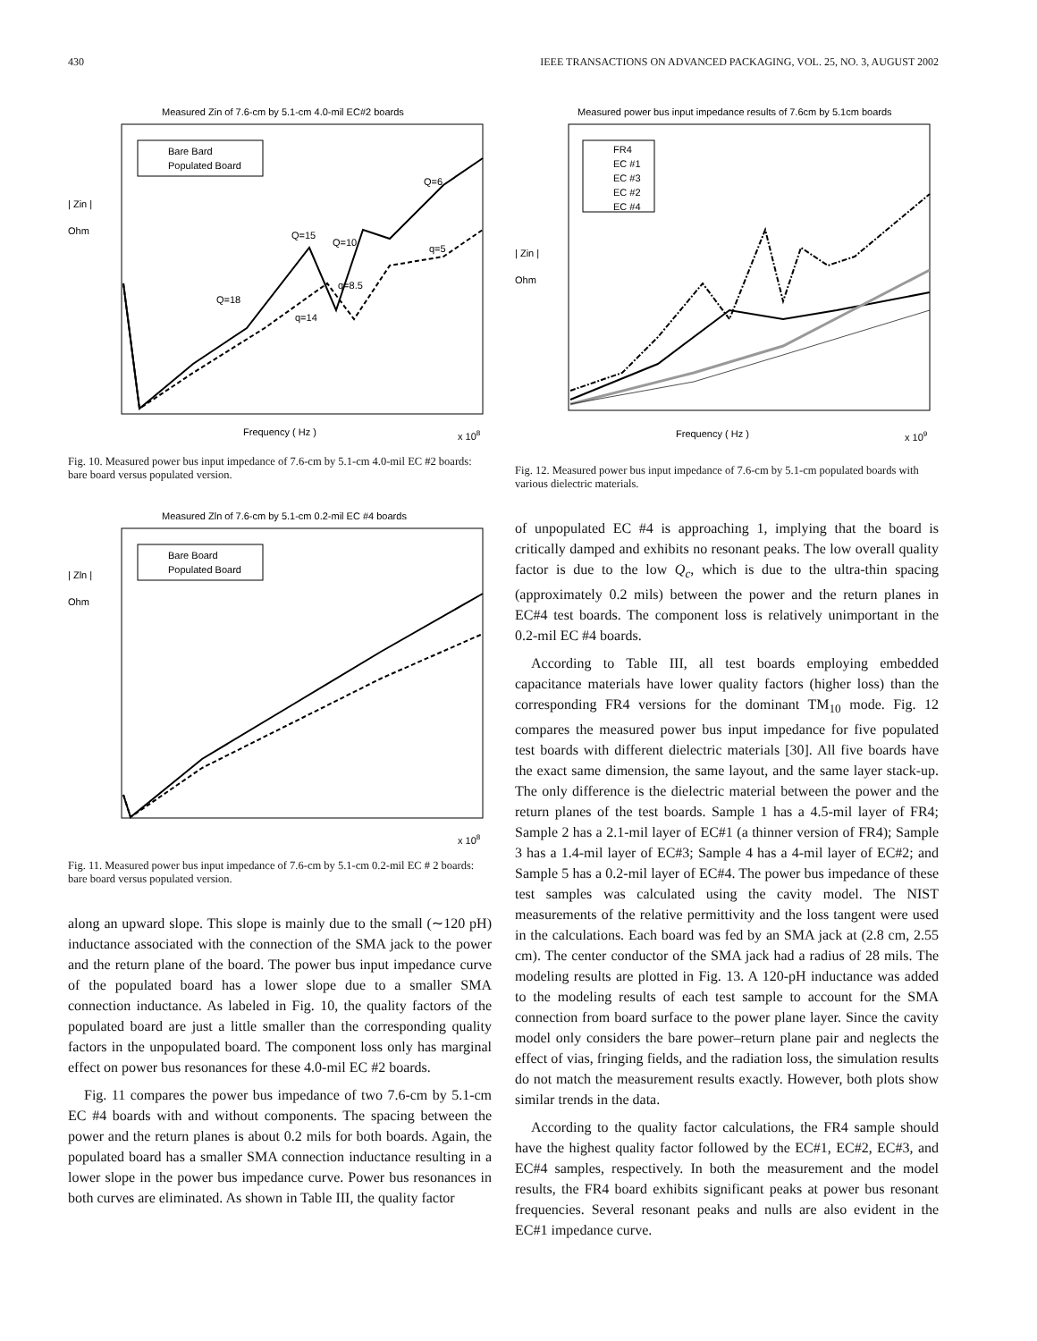430 IEEE TRANSACTIONS ON ADVANCED PACKAGING, VOL. 25, NO. 3, AUGUST 2002
Measured Zin of 7.6-cm by 5.1-cm 4.0-mil EC#2 boards
| Zin |
Ohm
Bare Bard
Populated Board
Q=18
Q=15
Q=10
Q=6
q=5
q=8.5
q=14
Frequency ( Hz )
x 108
Fig. 10. Measured power bus input impedance of 7.6-cm by 5.1-cm 4.0-mil EC #2 boards: bare board versus populated version.
Measured Zln of 7.6-cm by 5.1-cm 0.2-mil EC #4 boards
| Zln |
Ohm
Bare Board
Populated Board
x 108
Fig. 11. Measured power bus input impedance of 7.6-cm by 5.1-cm 0.2-mil EC # 2 boards: bare board versus populated version.
along an upward slope. This slope is mainly due to the small (∼120 pH) inductance associated with the connection of the SMA jack to the power and the return plane of the board. The power bus input impedance curve of the populated board has a lower slope due to a smaller SMA connection inductance. As labeled in Fig. 10, the quality factors of the populated board are just a little smaller than the corresponding quality factors in the unpopulated board. The component loss only has marginal effect on power bus resonances for these 4.0-mil EC #2 boards.
Fig. 11 compares the power bus impedance of two 7.6-cm by 5.1-cm EC #4 boards with and without components. The spacing between the power and the return planes is about 0.2 mils for both boards. Again, the populated board has a smaller SMA connection inductance resulting in a lower slope in the power bus impedance curve. Power bus resonances in both curves are eliminated. As shown in Table III, the quality factor
Measured power bus input impedance results of 7.6cm by 5.1cm boards
| Zin |
Ohm
FR4
EC #1
EC #3
EC #2
EC #4
Frequency ( Hz )
x 109
Fig. 12. Measured power bus input impedance of 7.6-cm by 5.1-cm populated boards with various dielectric materials.
of unpopulated EC #4 is approaching 1, implying that the board is critically damped and exhibits no resonant peaks. The low overall quality factor is due to the low Q<sub>c</sub>, which is due to the ultra-thin spacing (approximately 0.2 mils) between the power and the return planes in EC#4 test boards. The component loss is relatively unimportant in the 0.2-mil EC #4 boards.
According to Table III, all test boards employing embedded capacitance materials have lower quality factors (higher loss) than the corresponding FR4 versions for the dominant TM<sub>10</sub> mode. Fig. 12 compares the measured power bus input impedance for five populated test boards with different dielectric materials [30]. All five boards have the exact same dimension, the same layout, and the same layer stack-up. The only difference is the dielectric material between the power and the return planes of the test boards. Sample 1 has a 4.5-mil layer of FR4; Sample 2 has a 2.1-mil layer of EC#1 (a thinner version of FR4); Sample 3 has a 1.4-mil layer of EC#3; Sample 4 has a 4-mil layer of EC#2; and Sample 5 has a 0.2-mil layer of EC#4. The power bus impedance of these test samples was calculated using the cavity model. The NIST measurements of the relative permittivity and the loss tangent were used in the calculations. Each board was fed by an SMA jack at (2.8 cm, 2.55 cm). The center conductor of the SMA jack had a radius of 28 mils. The modeling results are plotted in Fig. 13. A 120-pH inductance was added to the modeling results of each test sample to account for the SMA connection from board surface to the power plane layer. Since the cavity model only considers the bare power–return plane pair and neglects the effect of vias, fringing fields, and the radiation loss, the simulation results do not match the measurement results exactly. However, both plots show similar trends in the data.
According to the quality factor calculations, the FR4 sample should have the highest quality factor followed by the EC#1, EC#2, EC#3, and EC#4 samples, respectively. In both the measurement and the model results, the FR4 board exhibits significant peaks at power bus resonant frequencies. Several resonant peaks and nulls are also evident in the EC#1 impedance curve.